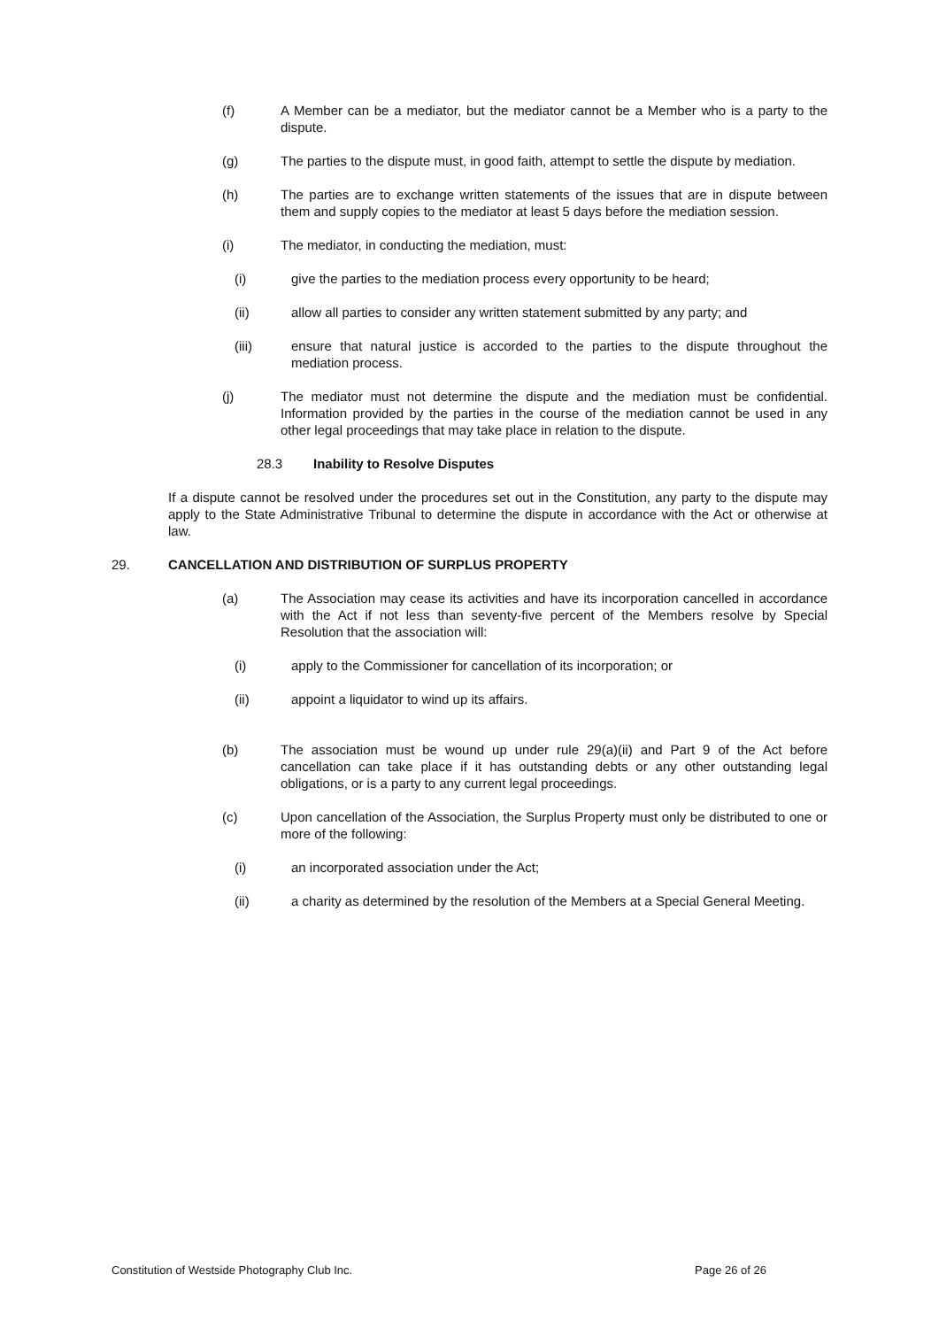(f) A Member can be a mediator, but the mediator cannot be a Member who is a party to the dispute.
(g) The parties to the dispute must, in good faith, attempt to settle the dispute by mediation.
(h) The parties are to exchange written statements of the issues that are in dispute between them and supply copies to the mediator at least 5 days before the mediation session.
(i) The mediator, in conducting the mediation, must:
(i) give the parties to the mediation process every opportunity to be heard;
(ii) allow all parties to consider any written statement submitted by any party; and
(iii) ensure that natural justice is accorded to the parties to the dispute throughout the mediation process.
(j) The mediator must not determine the dispute and the mediation must be confidential. Information provided by the parties in the course of the mediation cannot be used in any other legal proceedings that may take place in relation to the dispute.
28.3 Inability to Resolve Disputes
If a dispute cannot be resolved under the procedures set out in the Constitution, any party to the dispute may apply to the State Administrative Tribunal to determine the dispute in accordance with the Act or otherwise at law.
29. CANCELLATION AND DISTRIBUTION OF SURPLUS PROPERTY
(a) The Association may cease its activities and have its incorporation cancelled in accordance with the Act if not less than seventy-five percent of the Members resolve by Special Resolution that the association will:
(i) apply to the Commissioner for cancellation of its incorporation; or
(ii) appoint a liquidator to wind up its affairs.
(b) The association must be wound up under rule 29(a)(ii) and Part 9 of the Act before cancellation can take place if it has outstanding debts or any other outstanding legal obligations, or is a party to any current legal proceedings.
(c) Upon cancellation of the Association, the Surplus Property must only be distributed to one or more of the following:
(i) an incorporated association under the Act;
(ii) a charity as determined by the resolution of the Members at a Special General Meeting.
Constitution of Westside Photography Club Inc. Page 26 of 26